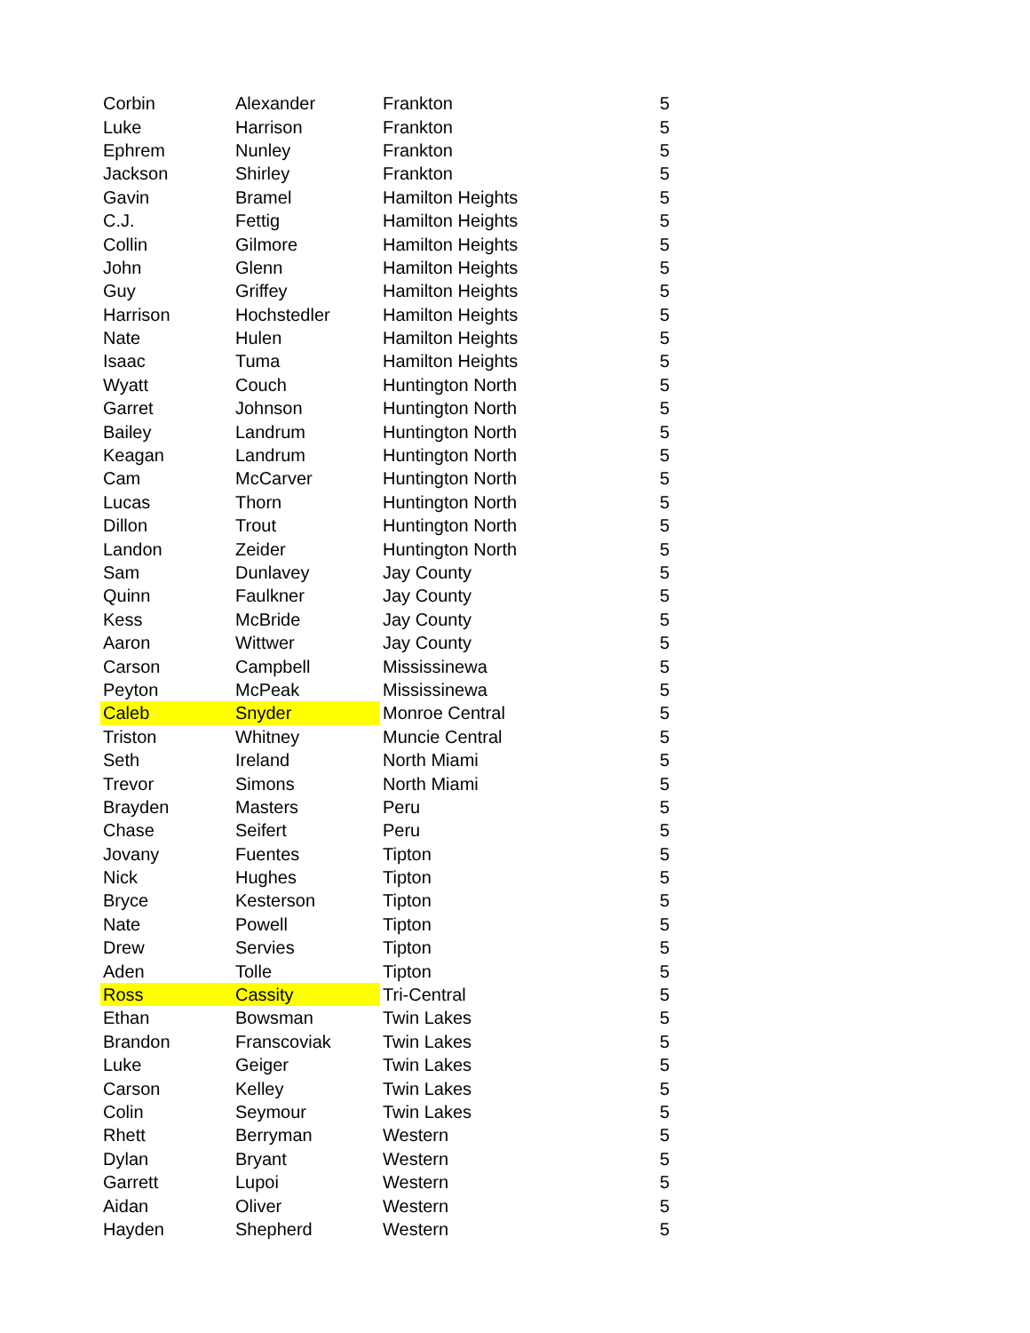| Corbin | Alexander | Frankton | 5 |
| Luke | Harrison | Frankton | 5 |
| Ephrem | Nunley | Frankton | 5 |
| Jackson | Shirley | Frankton | 5 |
| Gavin | Bramel | Hamilton Heights | 5 |
| C.J. | Fettig | Hamilton Heights | 5 |
| Collin | Gilmore | Hamilton Heights | 5 |
| John | Glenn | Hamilton Heights | 5 |
| Guy | Griffey | Hamilton Heights | 5 |
| Harrison | Hochstedler | Hamilton Heights | 5 |
| Nate | Hulen | Hamilton Heights | 5 |
| Isaac | Tuma | Hamilton Heights | 5 |
| Wyatt | Couch | Huntington North | 5 |
| Garret | Johnson | Huntington North | 5 |
| Bailey | Landrum | Huntington North | 5 |
| Keagan | Landrum | Huntington North | 5 |
| Cam | McCarver | Huntington North | 5 |
| Lucas | Thorn | Huntington North | 5 |
| Dillon | Trout | Huntington North | 5 |
| Landon | Zeider | Huntington North | 5 |
| Sam | Dunlavey | Jay County | 5 |
| Quinn | Faulkner | Jay County | 5 |
| Kess | McBride | Jay County | 5 |
| Aaron | Wittwer | Jay County | 5 |
| Carson | Campbell | Mississinewa | 5 |
| Peyton | McPeak | Mississinewa | 5 |
| Caleb | Snyder | Monroe Central | 5 |
| Triston | Whitney | Muncie Central | 5 |
| Seth | Ireland | North Miami | 5 |
| Trevor | Simons | North Miami | 5 |
| Brayden | Masters | Peru | 5 |
| Chase | Seifert | Peru | 5 |
| Jovany | Fuentes | Tipton | 5 |
| Nick | Hughes | Tipton | 5 |
| Bryce | Kesterson | Tipton | 5 |
| Nate | Powell | Tipton | 5 |
| Drew | Servies | Tipton | 5 |
| Aden | Tolle | Tipton | 5 |
| Ross | Cassity | Tri-Central | 5 |
| Ethan | Bowsman | Twin Lakes | 5 |
| Brandon | Franscoviak | Twin Lakes | 5 |
| Luke | Geiger | Twin Lakes | 5 |
| Carson | Kelley | Twin Lakes | 5 |
| Colin | Seymour | Twin Lakes | 5 |
| Rhett | Berryman | Western | 5 |
| Dylan | Bryant | Western | 5 |
| Garrett | Lupoi | Western | 5 |
| Aidan | Oliver | Western | 5 |
| Hayden | Shepherd | Western | 5 |